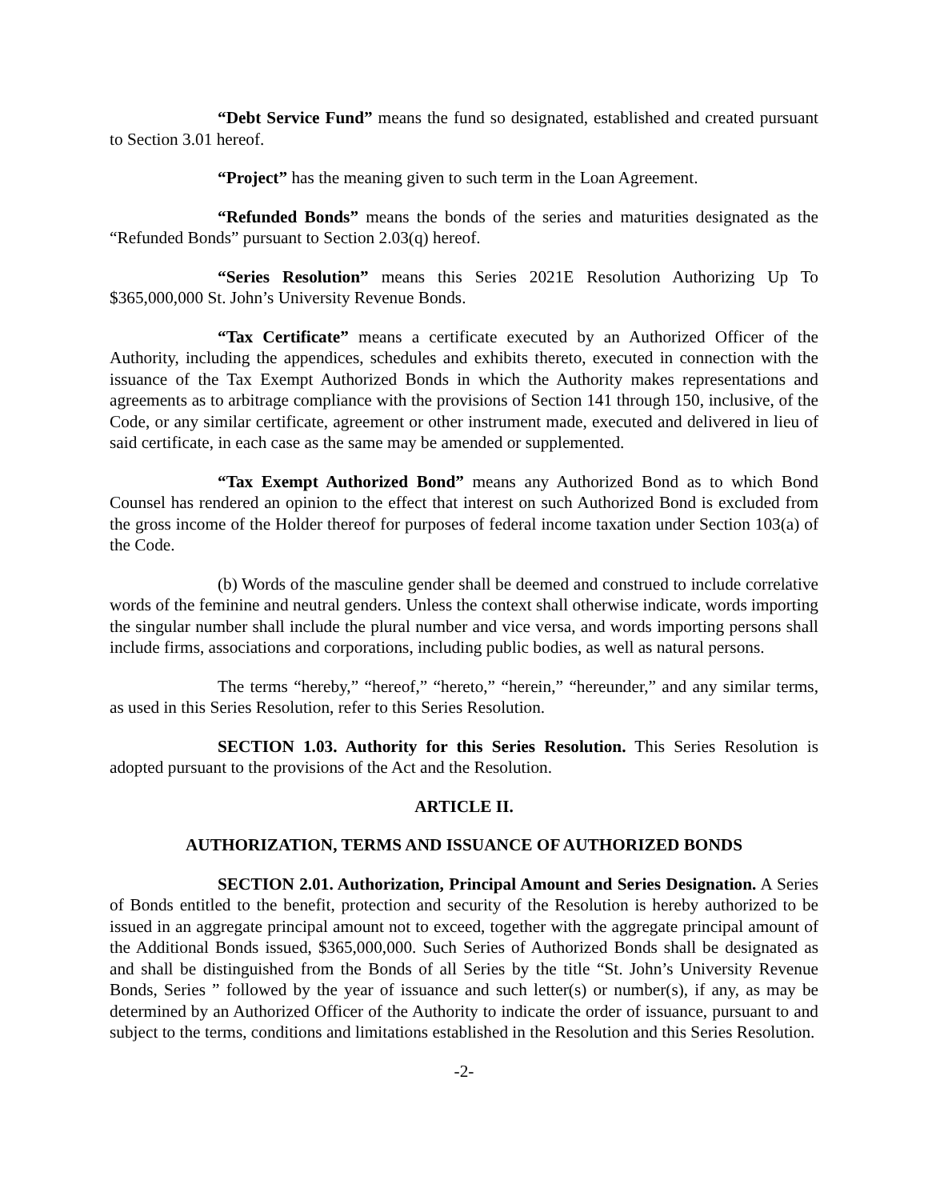“Debt Service Fund” means the fund so designated, established and created pursuant to Section 3.01 hereof.
“Project” has the meaning given to such term in the Loan Agreement.
“Refunded Bonds” means the bonds of the series and maturities designated as the “Refunded Bonds” pursuant to Section 2.03(q) hereof.
“Series Resolution” means this Series 2021E Resolution Authorizing Up To $365,000,000 St. John’s University Revenue Bonds.
“Tax Certificate” means a certificate executed by an Authorized Officer of the Authority, including the appendices, schedules and exhibits thereto, executed in connection with the issuance of the Tax Exempt Authorized Bonds in which the Authority makes representations and agreements as to arbitrage compliance with the provisions of Section 141 through 150, inclusive, of the Code, or any similar certificate, agreement or other instrument made, executed and delivered in lieu of said certificate, in each case as the same may be amended or supplemented.
“Tax Exempt Authorized Bond” means any Authorized Bond as to which Bond Counsel has rendered an opinion to the effect that interest on such Authorized Bond is excluded from the gross income of the Holder thereof for purposes of federal income taxation under Section 103(a) of the Code.
(b) Words of the masculine gender shall be deemed and construed to include correlative words of the feminine and neutral genders. Unless the context shall otherwise indicate, words importing the singular number shall include the plural number and vice versa, and words importing persons shall include firms, associations and corporations, including public bodies, as well as natural persons.
The terms “hereby,” “hereof,” “hereto,” “herein,” “hereunder,” and any similar terms, as used in this Series Resolution, refer to this Series Resolution.
SECTION 1.03. Authority for this Series Resolution. This Series Resolution is adopted pursuant to the provisions of the Act and the Resolution.
ARTICLE II.
AUTHORIZATION, TERMS AND ISSUANCE OF AUTHORIZED BONDS
SECTION 2.01. Authorization, Principal Amount and Series Designation. A Series of Bonds entitled to the benefit, protection and security of the Resolution is hereby authorized to be issued in an aggregate principal amount not to exceed, together with the aggregate principal amount of the Additional Bonds issued, $365,000,000. Such Series of Authorized Bonds shall be designated as and shall be distinguished from the Bonds of all Series by the title “St. John’s University Revenue Bonds, Series ” followed by the year of issuance and such letter(s) or number(s), if any, as may be determined by an Authorized Officer of the Authority to indicate the order of issuance, pursuant to and subject to the terms, conditions and limitations established in the Resolution and this Series Resolution.
-2-